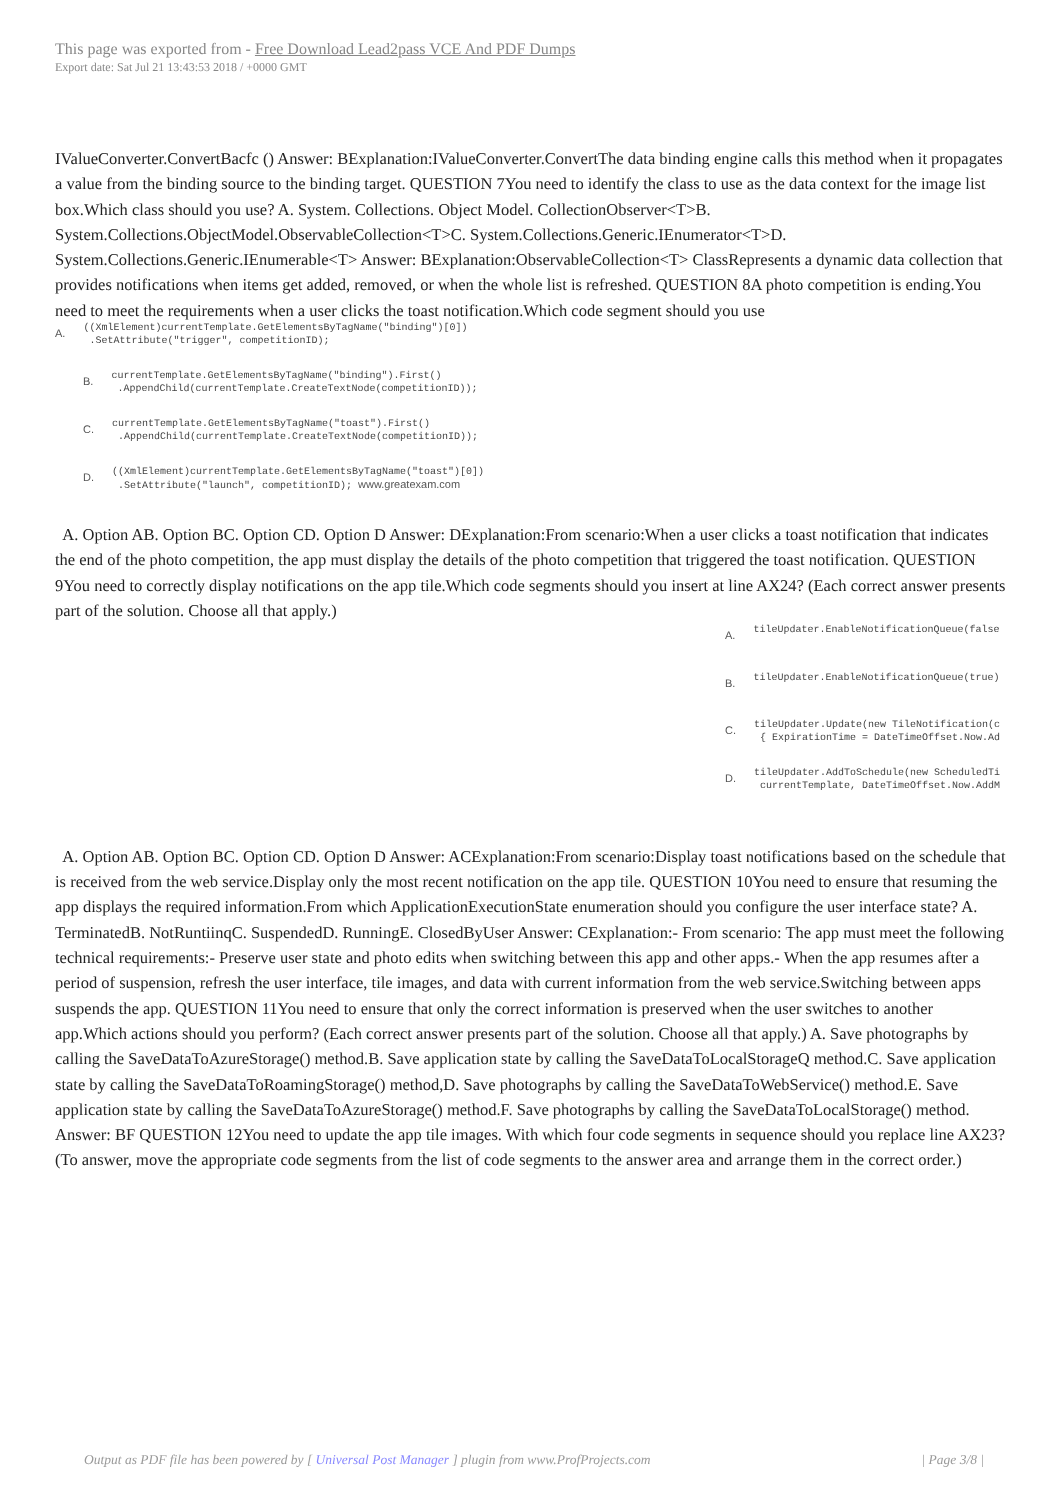This page was exported from - Free Download Lead2pass VCE And PDF Dumps
Export date: Sat Jul 21 13:43:53 2018 / +0000 GMT
IValueConverter.ConvertBacfc () Answer: BExplanation:IValueConverter.ConvertThe data binding engine calls this method when it propagates a value from the binding source to the binding target. QUESTION 7You need to identify the class to use as the data context for the image list box.Which class should you use? A. System. Collections. Object Model. CollectionObserver<T>B. System.Collections.ObjectModel.ObservableCollection<T>C. System.Collections.Generic.IEnumerator<T>D. System.Collections.Generic.IEnumerable<T> Answer: BExplanation:ObservableCollection<T> ClassRepresents a dynamic data collection that provides notifications when items get added, removed, or when the whole list is refreshed. QUESTION 8A photo competition is ending.You need to meet the requirements when a user clicks the toast notification.Which code segment should you use
A.
((XmlElement)currentTemplate.GetElementsByTagName("binding")[0])
 .SetAttribute("trigger", competitionID);
B.
currentTemplate.GetElementsByTagName("binding").First()
 .AppendChild(currentTemplate.CreateTextNode(competitionID));
C.
currentTemplate.GetElementsByTagName("toast").First()
 .AppendChild(currentTemplate.CreateTextNode(competitionID));
D.
((XmlElement)currentTemplate.GetElementsByTagName("toast")[0])
 .SetAttribute("launch", competitionID); www.greatexam.com
A. Option AB. Option BC. Option CD. Option D Answer: DExplanation:From scenario:When a user clicks a toast notification that indicates the end of the photo competition, the app must display the details of the photo competition that triggered the toast notification. QUESTION 9You need to correctly display notifications on the app tile.Which code segments should you insert at line AX24? (Each correct answer presents part of the solution. Choose all that apply.)
A.
tileUpdater.EnableNotificationQueue(false
B.
tileUpdater.EnableNotificationQueue(true)
C.
tileUpdater.Update(new TileNotification(c
 { ExpirationTime = DateTimeOffset.Now.Ad
D.
tileUpdater.AddToSchedule(new ScheduledTi
 currentTemplate, DateTimeOffset.Now.AddM
A. Option AB. Option BC. Option CD. Option D Answer: ACExplanation:From scenario:Display toast notifications based on the schedule that is received from the web service.Display only the most recent notification on the app tile. QUESTION 10You need to ensure that resuming the app displays the required information.From which ApplicationExecutionState enumeration should you configure the user interface state? A. TerminatedB. NotRuntiinqC. SuspendedD. RunningE. ClosedByUser Answer: CExplanation:- From scenario: The app must meet the following technical requirements:- Preserve user state and photo edits when switching between this app and other apps.- When the app resumes after a period of suspension, refresh the user interface, tile images, and data with current information from the web service.Switching between apps suspends the app. QUESTION 11You need to ensure that only the correct information is preserved when the user switches to another app.Which actions should you perform? (Each correct answer presents part of the solution. Choose all that apply.) A. Save photographs by calling the SaveDataToAzureStorage() method.B. Save application state by calling the SaveDataToLocalStorageQ method.C. Save application state by calling the SaveDataToRoamingStorage() method,D. Save photographs by calling the SaveDataToWebService() method.E. Save application state by calling the SaveDataToAzureStorage() method.F. Save photographs by calling the SaveDataToLocalStorage() method. Answer: BF QUESTION 12You need to update the app tile images. With which four code segments in sequence should you replace line AX23? (To answer, move the appropriate code segments from the list of code segments to the answer area and arrange them in the correct order.)
Output as PDF file has been powered by [ Universal Post Manager ] plugin from www.ProfProjects.com | Page 3/8 |